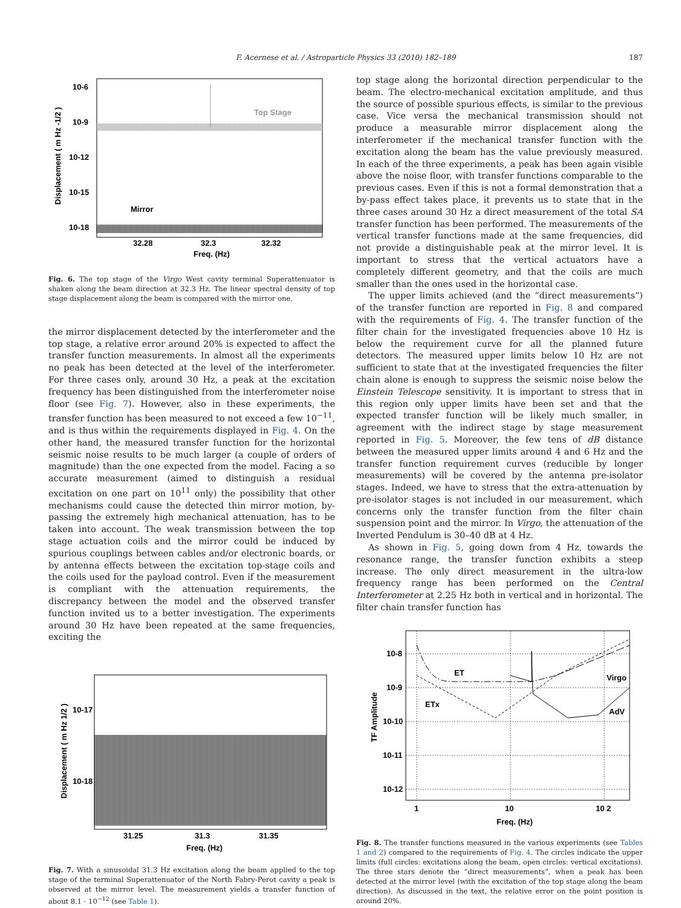F. Acernese et al. / Astroparticle Physics 33 (2010) 182–189 187
Top Stage
Mirror
10-6
10-9
10-12
10-15
10-18
32.28
32.3
32.32
Freq. (Hz)
Displacement ( m Hz -1/2 )
Fig. 6. The top stage of the Virgo West cavity terminal Superattenuator is shaken along the beam direction at 32.3 Hz. The linear spectral density of top stage displacement along the beam is compared with the mirror one.
the mirror displacement detected by the interferometer and the top stage, a relative error around 20% is expected to affect the transfer function measurements. In almost all the experiments no peak has been detected at the level of the interferometer. For three cases only, around 30 Hz, a peak at the excitation frequency has been distinguished from the interferometer noise floor (see Fig. 7). However, also in these experiments, the transfer function has been measured to not exceed a few 10<sup>−11</sup>, and is thus within the requirements displayed in Fig. 4. On the other hand, the measured transfer function for the horizontal seismic noise results to be much larger (a couple of orders of magnitude) than the one expected from the model. Facing a so accurate measurement (aimed to distinguish a residual excitation on one part on 10<sup>11</sup> only) the possibility that other mechanisms could cause the detected thin mirror motion, by-passing the extremely high mechanical attenuation, has to be taken into account. The weak transmission between the top stage actuation coils and the mirror could be induced by spurious couplings between cables and/or electronic boards, or by antenna effects between the excitation top-stage coils and the coils used for the payload control. Even if the measurement is compliant with the attenuation requirements, the discrepancy between the model and the observed transfer function invited us to a better investigation. The experiments around 30 Hz have been repeated at the same frequencies, exciting the
10-17
10-18
31.25
31.3
31.35
Freq. (Hz)
Displacement ( m Hz 1/2 )
Fig. 7. With a sinusoidal 31.3 Hz excitation along the beam applied to the top stage of the terminal Superattenuator of the North Fabry-Perot cavity a peak is observed at the mirror level. The measurement yields a transfer function of about 8.1 · 10<sup>−12</sup> (see Table 1).
top stage along the horizontal direction perpendicular to the beam. The electro-mechanical excitation amplitude, and thus the source of possible spurious effects, is similar to the previous case. Vice versa the mechanical transmission should not produce a measurable mirror displacement along the interferometer if the mechanical transfer function with the excitation along the beam has the value previously measured. In each of the three experiments, a peak has been again visible above the noise floor, with transfer functions comparable to the previous cases. Even if this is not a formal demonstration that a by-pass effect takes place, it prevents us to state that in the three cases around 30 Hz a direct measurement of the total SA transfer function has been performed. The measurements of the vertical transfer functions made at the same frequencies, did not provide a distinguishable peak at the mirror level. It is important to stress that the vertical actuators have a completely different geometry, and that the coils are much smaller than the ones used in the horizontal case.
The upper limits achieved (and the “direct measurements”) of the transfer function are reported in Fig. 8 and compared with the requirements of Fig. 4. The transfer function of the filter chain for the investigated frequencies above 10 Hz is below the requirement curve for all the planned future detectors. The measured upper limits below 10 Hz are not sufficient to state that at the investigated frequencies the filter chain alone is enough to suppress the seismic noise below the Einstein Telescope sensitivity. It is important to stress that in this region only upper limits have been set and that the expected transfer function will be likely much smaller, in agreement with the indirect stage by stage measurement reported in Fig. 5. Moreover, the few tens of dB distance between the measured upper limits around 4 and 6 Hz and the transfer function requirement curves (reducible by longer measurements) will be covered by the antenna pre-isolator stages. Indeed, we have to stress that the extra-attenuation by pre-isolator stages is not included in our measurement, which concerns only the transfer function from the filter chain suspension point and the mirror. In Virgo, the attenuation of the Inverted Pendulum is 30–40 dB at 4 Hz.
As shown in Fig. 5, going down from 4 Hz, towards the resonance range, the transfer function exhibits a steep increase. The only direct measurement in the ultra-low frequency range has been performed on the Central Interferometer at 2.25 Hz both in vertical and in horizontal. The filter chain transfer function has
ET
ETx
Virgo
AdV
10-8
10-9
10-10
10-11
10-12
1
10
10 2
Freq. (Hz)
TF Amplitude
Fig. 8. The transfer functions measured in the various experiments (see Tables 1 and 2) compared to the requirements of Fig. 4. The circles indicate the upper limits (full circles: excitations along the beam, open circles: vertical excitations). The three stars denote the “direct measurements”, when a peak has been detected at the mirror level (with the excitation of the top stage along the beam direction). As discussed in the text, the relative error on the point position is around 20%.